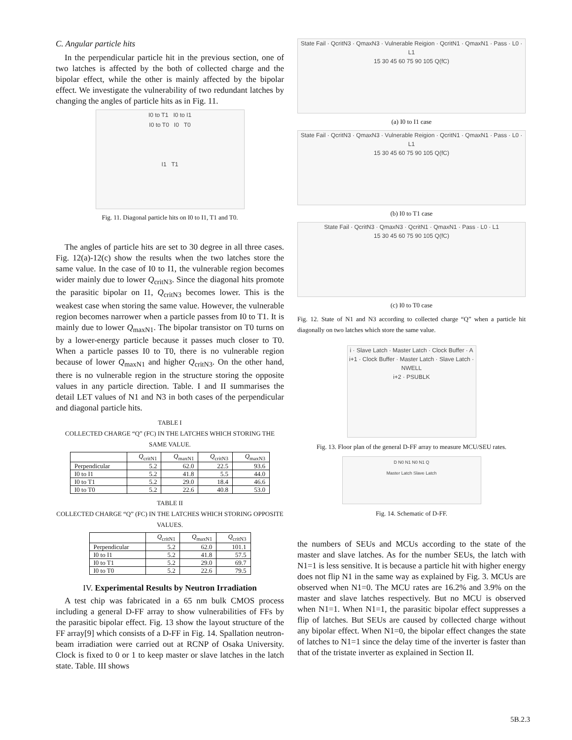C. Angular particle hits
In the perpendicular particle hit in the previous section, one of two latches is affected by the both of collected charge and the bipolar effect, while the other is mainly affected by the bipolar effect. We investigate the vulnerability of two redundant latches by changing the angles of particle hits as in Fig. 11.
I0 to T1 I0 to I1
I0 to T0 I0 T0
I1 T1
Fig. 11. Diagonal particle hits on I0 to I1, T1 and T0.
The angles of particle hits are set to 30 degree in all three cases. Fig. 12(a)-12(c) show the results when the two latches store the same value. In the case of I0 to I1, the vulnerable region becomes wider mainly due to lower Q<sub>critN3</sub>. Since the diagonal hits promote the parasitic bipolar on I1, Q<sub>critN3</sub> becomes lower. This is the weakest case when storing the same value. However, the vulnerable region becomes narrower when a particle passes from I0 to T1. It is mainly due to lower Q<sub>maxN1</sub>. The bipolar transistor on T0 turns on by a lower-energy particle because it passes much closer to T0. When a particle passes I0 to T0, there is no vulnerable region because of lower Q<sub>maxN1</sub> and higher Q<sub>critN3</sub>. On the other hand, there is no vulnerable region in the structure storing the opposite values in any particle direction. Table. I and II summarises the detail LET values of N1 and N3 in both cases of the perpendicular and diagonal particle hits.
TABLE I
COLLECTED CHARGE “Q” (FC) IN THE LATCHES WHICH STORING THE SAME VALUE.
| | Q<sub>critN1</sub> | Q<sub>maxN1</sub> | Q<sub>critN3</sub> | Q<sub>maxN3</sub> |
| --- | --- | --- | --- | --- |
| Perpendicular | 5.2 | 62.0 | 22.5 | 93.6 |
| I0 to I1 | 5.2 | 41.8 | 5.5 | 44.0 |
| I0 to T1 | 5.2 | 29.0 | 18.4 | 46.6 |
| I0 to T0 | 5.2 | 22.6 | 40.8 | 53.0 |
TABLE II
COLLECTED CHARGE “Q” (FC) IN THE LATCHES WHICH STORING OPPOSITE VALUES.
| | Q<sub>critN1</sub> | Q<sub>maxN1</sub> | Q<sub>critN3</sub> |
| --- | --- | --- | --- |
| Perpendicular | 5.2 | 62.0 | 101.1 |
| I0 to I1 | 5.2 | 41.8 | 57.5 |
| I0 to T1 | 5.2 | 29.0 | 69.7 |
| I0 to T0 | 5.2 | 22.6 | 79.5 |
IV. Experimental Results by Neutron Irradiation
A test chip was fabricated in a 65 nm bulk CMOS process including a general D-FF array to show vulnerabilities of FFs by the parasitic bipolar effect. Fig. 13 show the layout structure of the FF array[9] which consists of a D-FF in Fig. 14. Spallation neutron-beam irradiation were carried out at RCNP of Osaka University. Clock is fixed to 0 or 1 to keep master or slave latches in the latch state. Table. III shows
State Fail · QcritN3 · QmaxN3 · Vulnerable Reigion · QcritN1 · QmaxN1 · Pass · L0 · L1
15 30 45 60 75 90 105 Q(fC)
(a) I0 to I1 case
State Fail · QcritN3 · QmaxN3 · Vulnerable Reigion · QcritN1 · QmaxN1 · Pass · L0 · L1
15 30 45 60 75 90 105 Q(fC)
(b) I0 to T1 case
State Fail · QcritN3 · QmaxN3 · QcritN1 · QmaxN1 · Pass · L0 · L1
15 30 45 60 75 90 105 Q(fC)
(c) I0 to T0 case
Fig. 12. State of N1 and N3 according to collected charge “Q” when a particle hit diagonally on two latches which store the same value.
i · Slave Latch · Master Latch · Clock Buffer · A
i+1 · Clock Buffer · Master Latch · Slave Latch · NWELL
i+2 · PSUBLK
Fig. 13. Floor plan of the general D-FF array to measure MCU/SEU rates.
D N0 N1 N0 N1 Q
Master Latch Slave Latch
Fig. 14. Schematic of D-FF.
the numbers of SEUs and MCUs according to the state of the master and slave latches. As for the number SEUs, the latch with N1=1 is less sensitive. It is because a particle hit with higher energy does not flip N1 in the same way as explained by Fig. 3. MCUs are observed when N1=0. The MCU rates are 16.2% and 3.9% on the master and slave latches respectively. But no MCU is observed when N1=1. When N1=1, the parasitic bipolar effect suppresses a flip of latches. But SEUs are caused by collected charge without any bipolar effect. When N1=0, the bipolar effect changes the state of latches to N1=1 since the delay time of the inverter is faster than that of the tristate inverter as explained in Section II.
5B.2.3